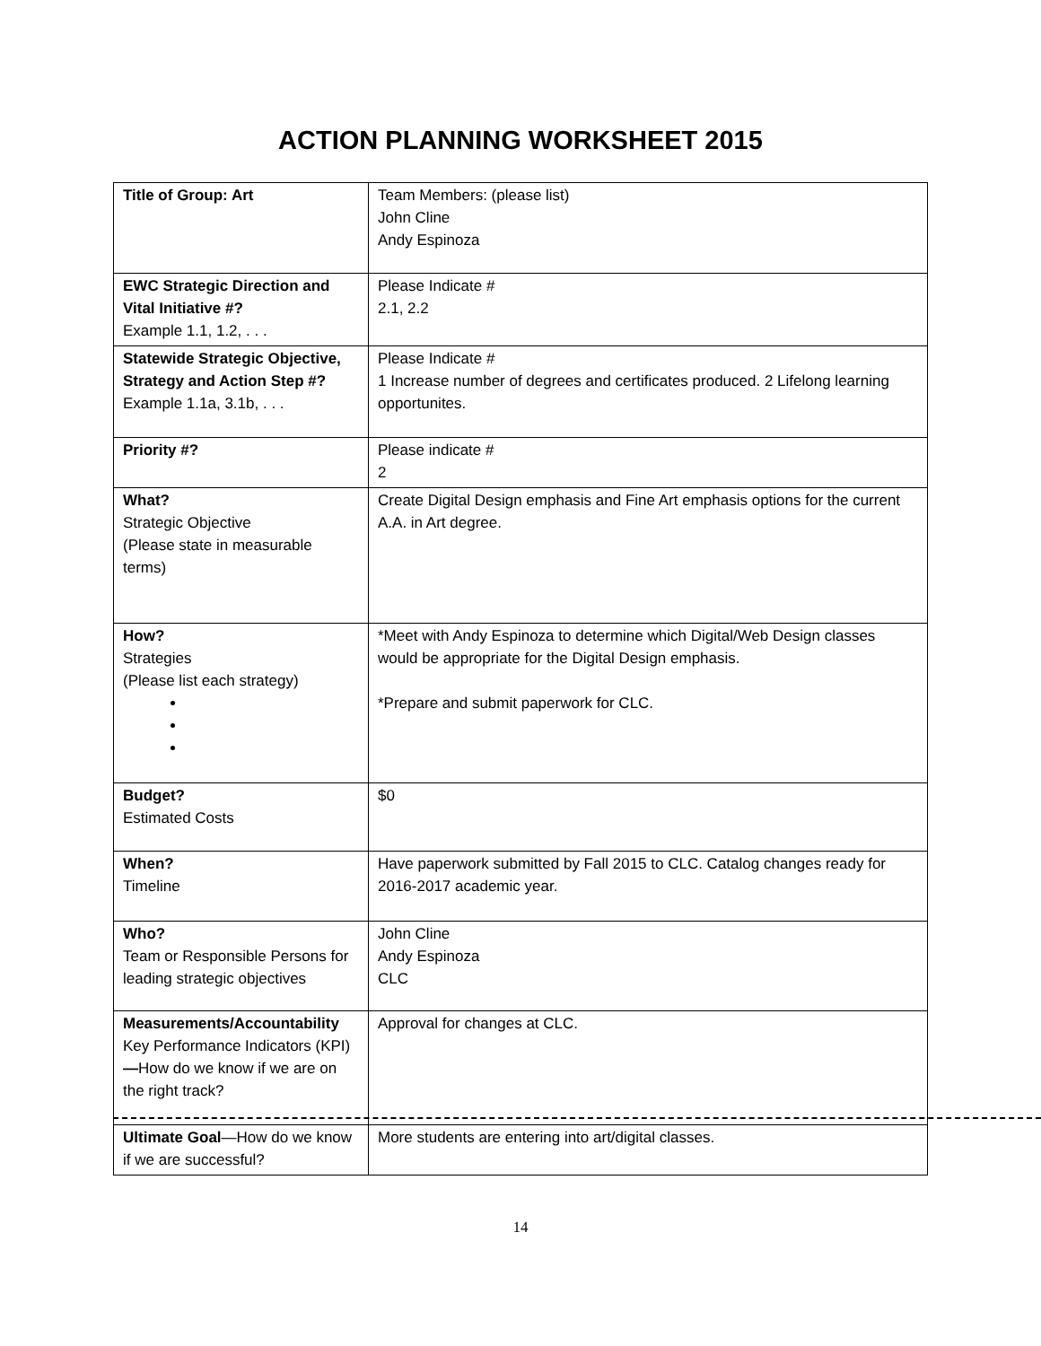ACTION PLANNING WORKSHEET 2015
| Title of Group: Art | Team Members: (please list) John Cline Andy Espinoza |
| EWC Strategic Direction and Vital Initiative #? Example 1.1, 1.2, . . . | Please Indicate # 2.1, 2.2 |
| Statewide Strategic Objective, Strategy and Action Step #? Example 1.1a, 3.1b, . . . | Please Indicate # 1 Increase number of degrees and certificates produced. 2 Lifelong learning opportunites. |
| Priority #? | Please indicate # 2 |
| What? Strategic Objective (Please state in measurable terms) | Create Digital Design emphasis and Fine Art emphasis options for the current A.A. in Art degree. |
| How? Strategies (Please list each strategy) | *Meet with Andy Espinoza to determine which Digital/Web Design classes would be appropriate for the Digital Design emphasis. *Prepare and submit paperwork for CLC. |
| Budget? Estimated Costs | $0 |
| When? Timeline | Have paperwork submitted by Fall 2015 to CLC. Catalog changes ready for 2016-2017 academic year. |
| Who? Team or Responsible Persons for leading strategic objectives | John Cline Andy Espinoza CLC |
| Measurements/Accountability Key Performance Indicators (KPI) — How do we know if we are on the right track? | Approval for changes at CLC. |
| Ultimate Goal —How do we know if we are successful? | More students are entering into art/digital classes. |
14